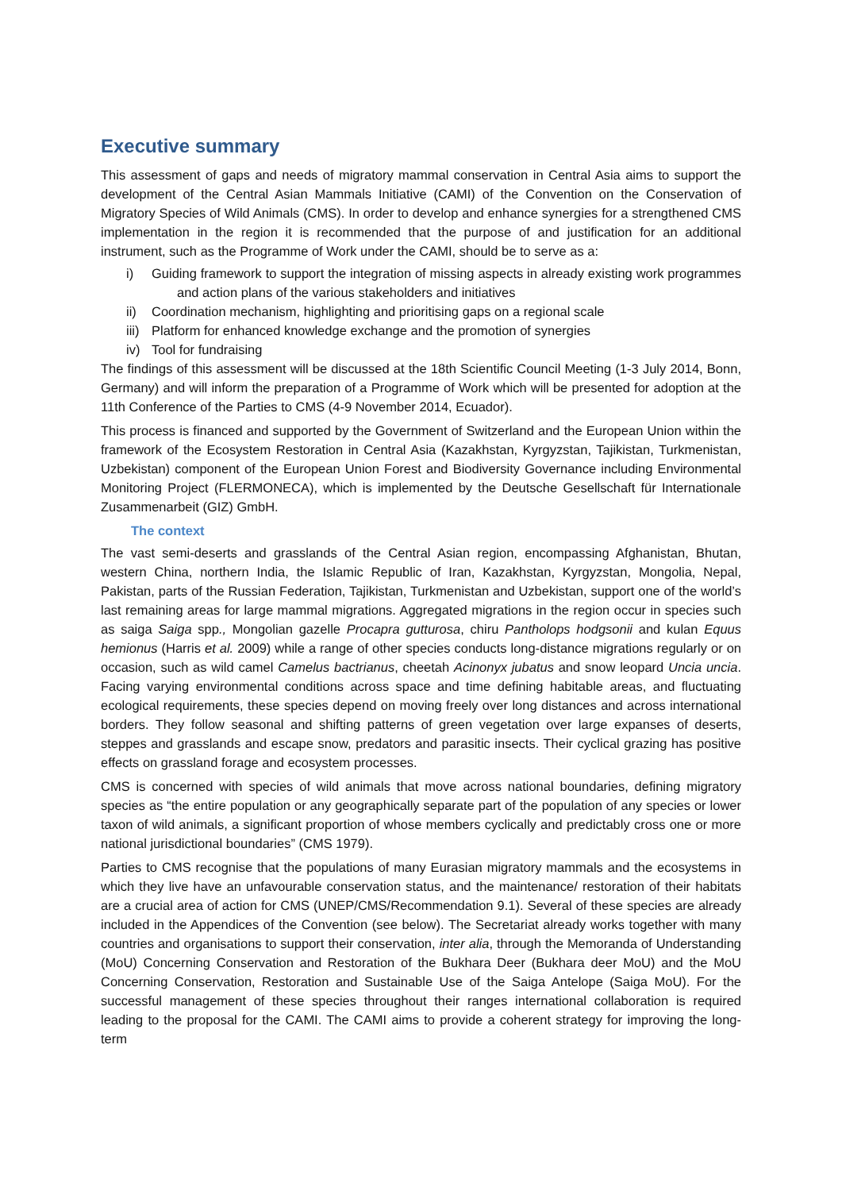Executive summary
This assessment of gaps and needs of migratory mammal conservation in Central Asia aims to support the development of the Central Asian Mammals Initiative (CAMI) of the Convention on the Conservation of Migratory Species of Wild Animals (CMS). In order to develop and enhance synergies for a strengthened CMS implementation in the region it is recommended that the purpose of and justification for an additional instrument, such as the Programme of Work under the CAMI, should be to serve as a:
i) Guiding framework to support the integration of missing aspects in already existing work programmes and action plans of the various stakeholders and initiatives
ii) Coordination mechanism, highlighting and prioritising gaps on a regional scale
iii) Platform for enhanced knowledge exchange and the promotion of synergies
iv) Tool for fundraising
The findings of this assessment will be discussed at the 18th Scientific Council Meeting (1-3 July 2014, Bonn, Germany) and will inform the preparation of a Programme of Work which will be presented for adoption at the 11th Conference of the Parties to CMS (4-9 November 2014, Ecuador).
This process is financed and supported by the Government of Switzerland and the European Union within the framework of the Ecosystem Restoration in Central Asia (Kazakhstan, Kyrgyzstan, Tajikistan, Turkmenistan, Uzbekistan) component of the European Union Forest and Biodiversity Governance including Environmental Monitoring Project (FLERMONECA), which is implemented by the Deutsche Gesellschaft für Internationale Zusammenarbeit (GIZ) GmbH.
The context
The vast semi-deserts and grasslands of the Central Asian region, encompassing Afghanistan, Bhutan, western China, northern India, the Islamic Republic of Iran, Kazakhstan, Kyrgyzstan, Mongolia, Nepal, Pakistan, parts of the Russian Federation, Tajikistan, Turkmenistan and Uzbekistan, support one of the world’s last remaining areas for large mammal migrations. Aggregated migrations in the region occur in species such as saiga Saiga spp., Mongolian gazelle Procapra gutturosa, chiru Pantholops hodgsonii and kulan Equus hemionus (Harris et al. 2009) while a range of other species conducts long-distance migrations regularly or on occasion, such as wild camel Camelus bactrianus, cheetah Acinonyx jubatus and snow leopard Uncia uncia. Facing varying environmental conditions across space and time defining habitable areas, and fluctuating ecological requirements, these species depend on moving freely over long distances and across international borders. They follow seasonal and shifting patterns of green vegetation over large expanses of deserts, steppes and grasslands and escape snow, predators and parasitic insects. Their cyclical grazing has positive effects on grassland forage and ecosystem processes.
CMS is concerned with species of wild animals that move across national boundaries, defining migratory species as “the entire population or any geographically separate part of the population of any species or lower taxon of wild animals, a significant proportion of whose members cyclically and predictably cross one or more national jurisdictional boundaries” (CMS 1979).
Parties to CMS recognise that the populations of many Eurasian migratory mammals and the ecosystems in which they live have an unfavourable conservation status, and the maintenance/ restoration of their habitats are a crucial area of action for CMS (UNEP/CMS/Recommendation 9.1). Several of these species are already included in the Appendices of the Convention (see below). The Secretariat already works together with many countries and organisations to support their conservation, inter alia, through the Memoranda of Understanding (MoU) Concerning Conservation and Restoration of the Bukhara Deer (Bukhara deer MoU) and the MoU Concerning Conservation, Restoration and Sustainable Use of the Saiga Antelope (Saiga MoU). For the successful management of these species throughout their ranges international collaboration is required leading to the proposal for the CAMI. The CAMI aims to provide a coherent strategy for improving the long-term